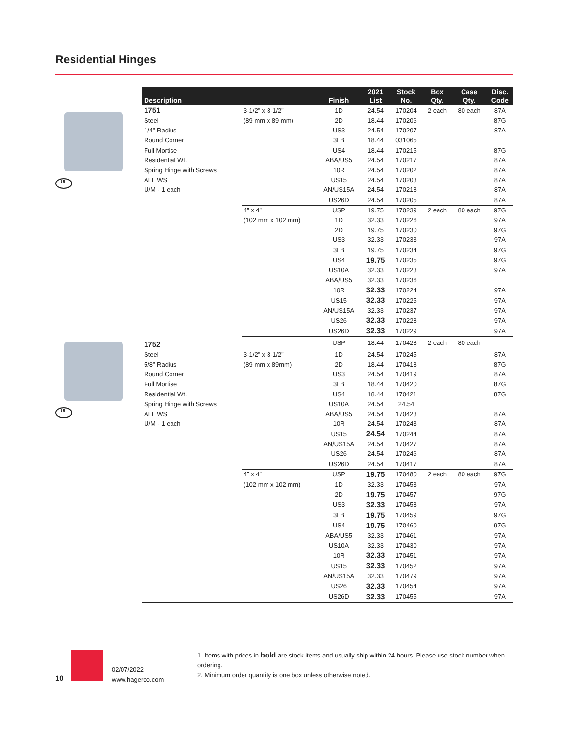Residential Hinges
UL
UL
| Description | | Finish | 2021 List | Stock No. | Box Qty. | Case Qty. | Disc. Code |
| --- | --- | --- | --- | --- | --- | --- | --- |
| 1751 | 3-1/2” x 3-1/2” | 1D | 24.54 | 170204 | 2 each | 80 each | 87A |
| Steel | (89 mm x 89 mm) | 2D | 18.44 | 170206 | | | 87G |
| 1/4” Radius | | US3 | 24.54 | 170207 | | | 87A |
| Round Corner | | 3LB | 18.44 | 031065 | | | |
| Full Mortise | | US4 | 18.44 | 170215 | | | 87G |
| Residential Wt. | | ABA/US5 | 24.54 | 170217 | | | 87A |
| Spring Hinge with Screws | | 10R | 24.54 | 170202 | | | 87A |
| ALL WS | | US15 | 24.54 | 170203 | | | 87A |
| U/M - 1 each | | AN/US15A | 24.54 | 170218 | | | 87A |
| | | US26D | 24.54 | 170205 | | | 87A |
| | 4” x 4” | USP | 19.75 | 170239 | 2 each | 80 each | 97G |
| | (102 mm x 102 mm) | 1D | 32.33 | 170226 | | | 97A |
| | | 2D | 19.75 | 170230 | | | 97G |
| | | US3 | 32.33 | 170233 | | | 97A |
| | | 3LB | 19.75 | 170234 | | | 97G |
| | | US4 | 19.75 | 170235 | | | 97G |
| | | US10A | 32.33 | 170223 | | | 97A |
| | | ABA/US5 | 32.33 | 170236 | | | |
| | | 10R | 32.33 | 170224 | | | 97A |
| | | US15 | 32.33 | 170225 | | | 97A |
| | | AN/US15A | 32.33 | 170237 | | | 97A |
| | | US26 | 32.33 | 170228 | | | 97A |
| | | US26D | 32.33 | 170229 | | | 97A |
| 1752 | | USP | 18.44 | 170428 | 2 each | 80 each | |
| Steel | 3-1/2” x 3-1/2” | 1D | 24.54 | 170245 | | | 87A |
| 5/8” Radius | (89 mm x 89mm) | 2D | 18.44 | 170418 | | | 87G |
| Round Corner | | US3 | 24.54 | 170419 | | | 87A |
| Full Mortise | | 3LB | 18.44 | 170420 | | | 87G |
| Residential Wt. | | US4 | 18.44 | 170421 | | | 87G |
| Spring Hinge with Screws | | US10A | 24.54 | 24.54 | | | |
| ALL WS | | ABA/US5 | 24.54 | 170423 | | | 87A |
| U/M - 1 each | | 10R | 24.54 | 170243 | | | 87A |
| | | US15 | 24.54 | 170244 | | | 87A |
| | | AN/US15A | 24.54 | 170427 | | | 87A |
| | | US26 | 24.54 | 170246 | | | 87A |
| | | US26D | 24.54 | 170417 | | | 87A |
| | 4” x 4” | USP | 19.75 | 170480 | 2 each | 80 each | 97G |
| | (102 mm x 102 mm) | 1D | 32.33 | 170453 | | | 97A |
| | | 2D | 19.75 | 170457 | | | 97G |
| | | US3 | 32.33 | 170458 | | | 97A |
| | | 3LB | 19.75 | 170459 | | | 97G |
| | | US4 | 19.75 | 170460 | | | 97G |
| | | ABA/US5 | 32.33 | 170461 | | | 97A |
| | | US10A | 32.33 | 170430 | | | 97A |
| | | 10R | 32.33 | 170451 | | | 97A |
| | | US15 | 32.33 | 170452 | | | 97A |
| | | AN/US15A | 32.33 | 170479 | | | 97A |
| | | US26 | 32.33 | 170454 | | | 97A |
| | | US26D | 32.33 | 170455 | | | 97A |
10
02/07/2022
www.hagerco.com
1. Items with prices in bold are stock items and usually ship within 24 hours. Please use stock number when ordering.
2. Minimum order quantity is one box unless otherwise noted.